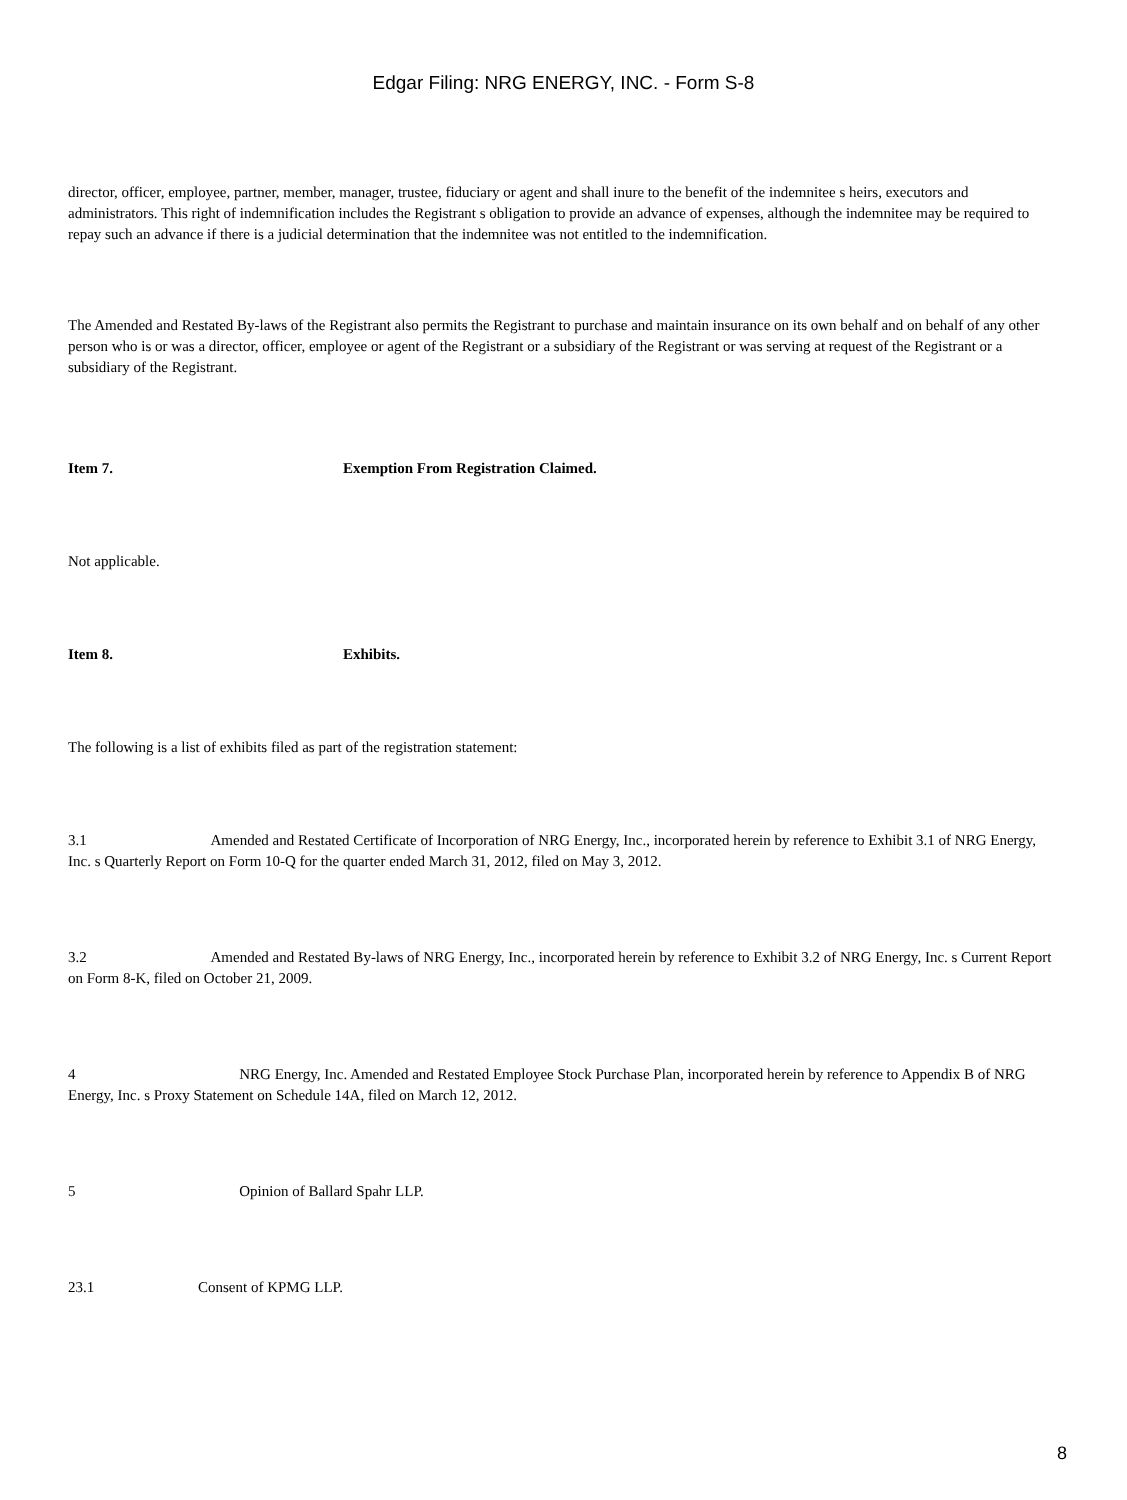Edgar Filing: NRG ENERGY, INC. - Form S-8
director, officer, employee, partner, member, manager, trustee, fiduciary or agent and shall inure to the benefit of the indemnitee s heirs, executors and administrators. This right of indemnification includes the Registrant s obligation to provide an advance of expenses, although the indemnitee may be required to repay such an advance if there is a judicial determination that the indemnitee was not entitled to the indemnification.
The Amended and Restated By-laws of the Registrant also permits the Registrant to purchase and maintain insurance on its own behalf and on behalf of any other person who is or was a director, officer, employee or agent of the Registrant or a subsidiary of the Registrant or was serving at request of the Registrant or a subsidiary of the Registrant.
Item 7. Exemption From Registration Claimed.
Not applicable.
Item 8. Exhibits.
The following is a list of exhibits filed as part of the registration statement:
3.1 Amended and Restated Certificate of Incorporation of NRG Energy, Inc., incorporated herein by reference to Exhibit 3.1 of NRG Energy, Inc. s Quarterly Report on Form 10-Q for the quarter ended March 31, 2012, filed on May 3, 2012.
3.2 Amended and Restated By-laws of NRG Energy, Inc., incorporated herein by reference to Exhibit 3.2 of NRG Energy, Inc. s Current Report on Form 8-K, filed on October 21, 2009.
4 NRG Energy, Inc. Amended and Restated Employee Stock Purchase Plan, incorporated herein by reference to Appendix B of NRG Energy, Inc. s Proxy Statement on Schedule 14A, filed on March 12, 2012.
5 Opinion of Ballard Spahr LLP.
23.1 Consent of KPMG LLP.
8